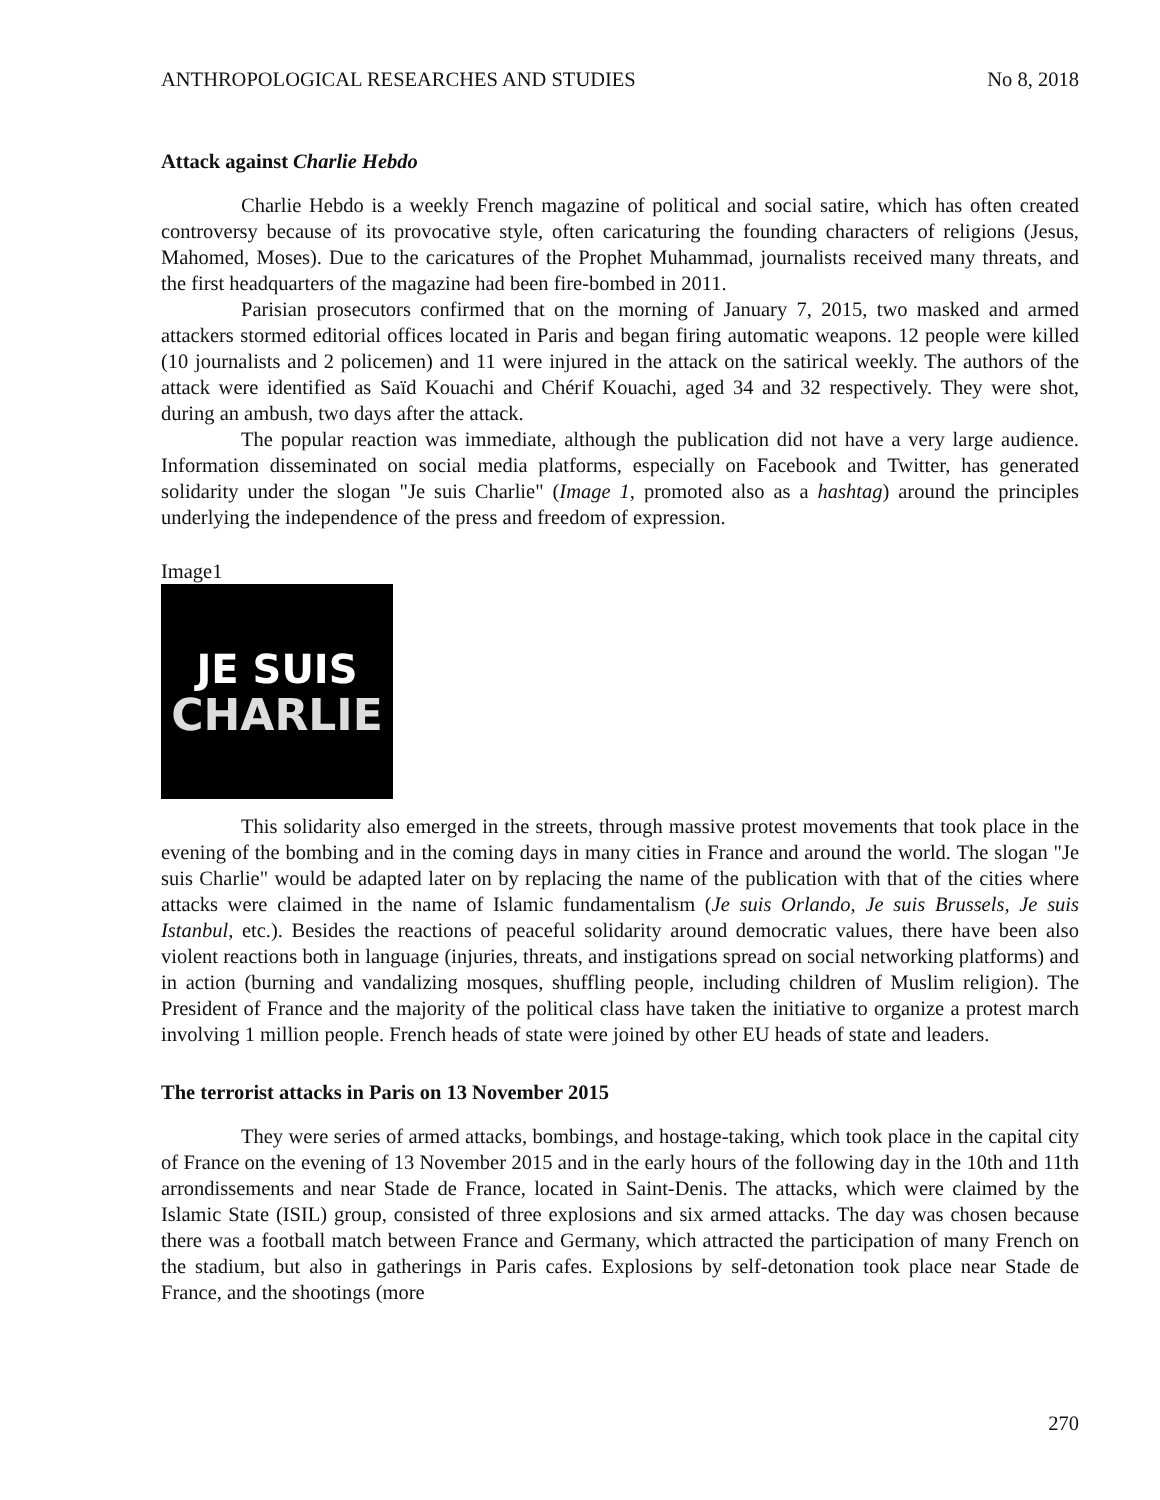ANTHROPOLOGICAL RESEARCHES AND STUDIES No 8, 2018
Attack against Charlie Hebdo
Charlie Hebdo is a weekly French magazine of political and social satire, which has often created controversy because of its provocative style, often caricaturing the founding characters of religions (Jesus, Mahomed, Moses). Due to the caricatures of the Prophet Muhammad, journalists received many threats, and the first headquarters of the magazine had been fire-bombed in 2011.
Parisian prosecutors confirmed that on the morning of January 7, 2015, two masked and armed attackers stormed editorial offices located in Paris and began firing automatic weapons. 12 people were killed (10 journalists and 2 policemen) and 11 were injured in the attack on the satirical weekly. The authors of the attack were identified as Saïd Kouachi and Chérif Kouachi, aged 34 and 32 respectively. They were shot, during an ambush, two days after the attack.
The popular reaction was immediate, although the publication did not have a very large audience. Information disseminated on social media platforms, especially on Facebook and Twitter, has generated solidarity under the slogan "Je suis Charlie" (Image 1, promoted also as a hashtag) around the principles underlying the independence of the press and freedom of expression.
Image1
JE SUIS
CHARLIE
This solidarity also emerged in the streets, through massive protest movements that took place in the evening of the bombing and in the coming days in many cities in France and around the world. The slogan "Je suis Charlie" would be adapted later on by replacing the name of the publication with that of the cities where attacks were claimed in the name of Islamic fundamentalism (Je suis Orlando, Je suis Brussels, Je suis Istanbul, etc.). Besides the reactions of peaceful solidarity around democratic values, there have been also violent reactions both in language (injuries, threats, and instigations spread on social networking platforms) and in action (burning and vandalizing mosques, shuffling people, including children of Muslim religion). The President of France and the majority of the political class have taken the initiative to organize a protest march involving 1 million people. French heads of state were joined by other EU heads of state and leaders.
The terrorist attacks in Paris on 13 November 2015
They were series of armed attacks, bombings, and hostage-taking, which took place in the capital city of France on the evening of 13 November 2015 and in the early hours of the following day in the 10th and 11th arrondissements and near Stade de France, located in Saint-Denis. The attacks, which were claimed by the Islamic State (ISIL) group, consisted of three explosions and six armed attacks. The day was chosen because there was a football match between France and Germany, which attracted the participation of many French on the stadium, but also in gatherings in Paris cafes. Explosions by self-detonation took place near Stade de France, and the shootings (more
270